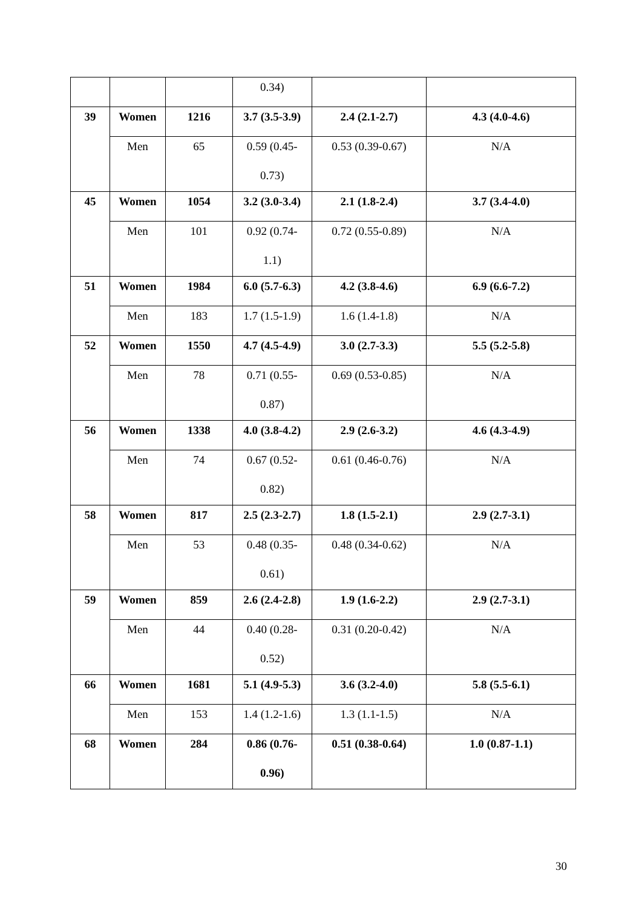| | | | 0.34) | | |
| 39 | Women | 1216 | 3.7 (3.5-3.9) | 2.4 (2.1-2.7) | 4.3 (4.0-4.6) |
| | Men | 65 | 0.59 (0.45- 0.73) | 0.53 (0.39-0.67) | N/A |
| 45 | Women | 1054 | 3.2 (3.0-3.4) | 2.1 (1.8-2.4) | 3.7 (3.4-4.0) |
| | Men | 101 | 0.92 (0.74- 1.1) | 0.72 (0.55-0.89) | N/A |
| 51 | Women | 1984 | 6.0 (5.7-6.3) | 4.2 (3.8-4.6) | 6.9 (6.6-7.2) |
| | Men | 183 | 1.7 (1.5-1.9) | 1.6 (1.4-1.8) | N/A |
| 52 | Women | 1550 | 4.7 (4.5-4.9) | 3.0 (2.7-3.3) | 5.5 (5.2-5.8) |
| | Men | 78 | 0.71 (0.55- 0.87) | 0.69 (0.53-0.85) | N/A |
| 56 | Women | 1338 | 4.0 (3.8-4.2) | 2.9 (2.6-3.2) | 4.6 (4.3-4.9) |
| | Men | 74 | 0.67 (0.52- 0.82) | 0.61 (0.46-0.76) | N/A |
| 58 | Women | 817 | 2.5 (2.3-2.7) | 1.8 (1.5-2.1) | 2.9 (2.7-3.1) |
| | Men | 53 | 0.48 (0.35- 0.61) | 0.48 (0.34-0.62) | N/A |
| 59 | Women | 859 | 2.6 (2.4-2.8) | 1.9 (1.6-2.2) | 2.9 (2.7-3.1) |
| | Men | 44 | 0.40 (0.28- 0.52) | 0.31 (0.20-0.42) | N/A |
| 66 | Women | 1681 | 5.1 (4.9-5.3) | 3.6 (3.2-4.0) | 5.8 (5.5-6.1) |
| | Men | 153 | 1.4 (1.2-1.6) | 1.3 (1.1-1.5) | N/A |
| 68 | Women | 284 | 0.86 (0.76- 0.96) | 0.51 (0.38-0.64) | 1.0 (0.87-1.1) |
30